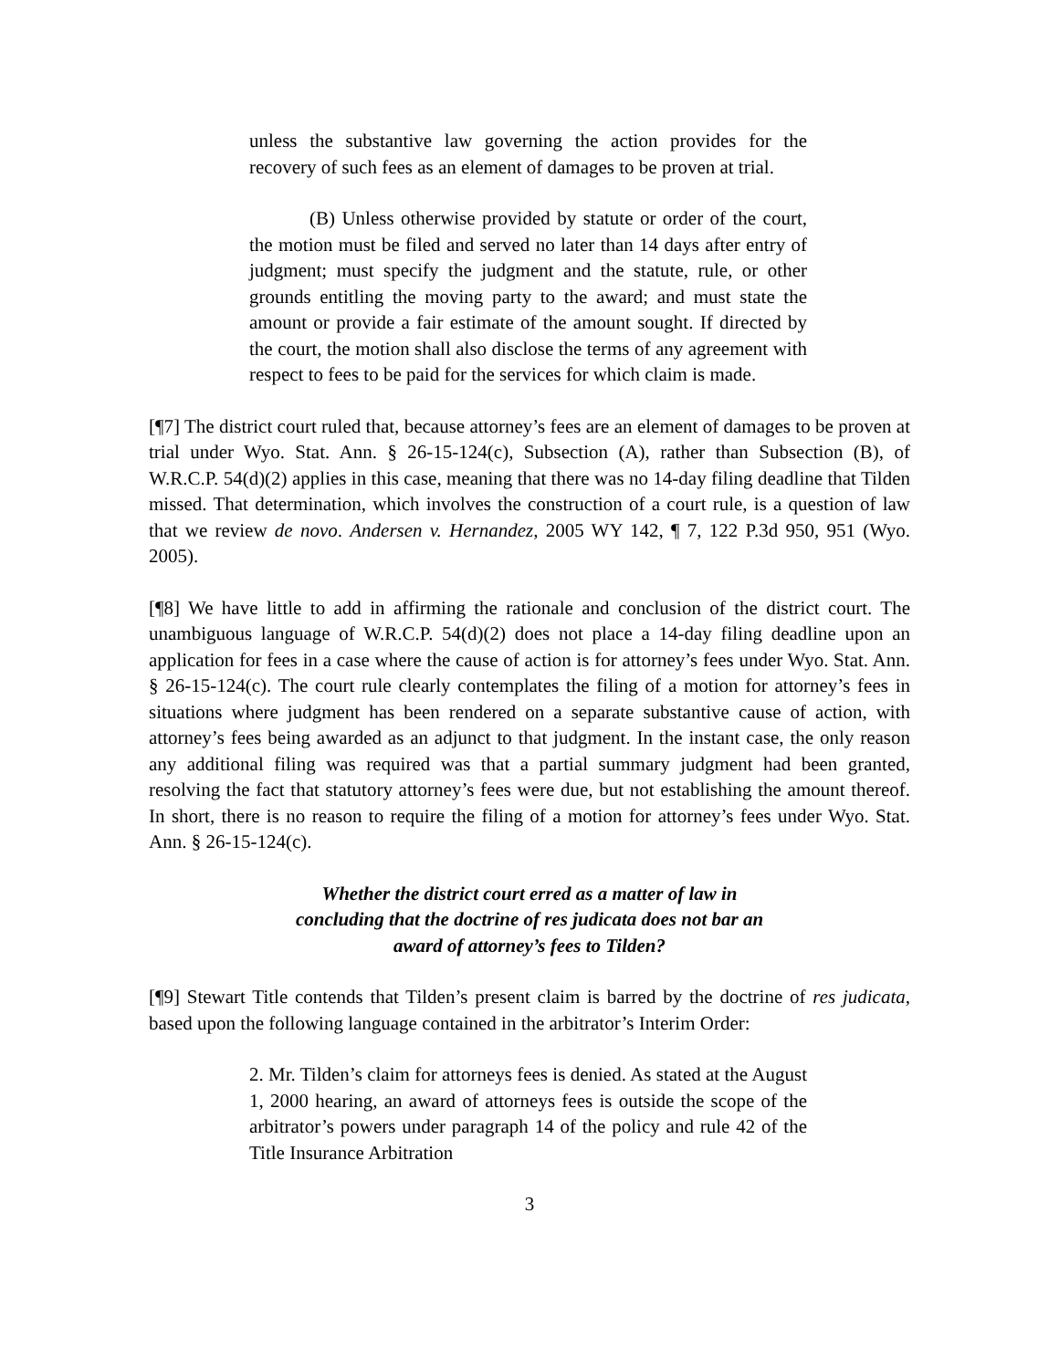unless the substantive law governing the action provides for the recovery of such fees as an element of damages to be proven at trial.
(B) Unless otherwise provided by statute or order of the court, the motion must be filed and served no later than 14 days after entry of judgment; must specify the judgment and the statute, rule, or other grounds entitling the moving party to the award; and must state the amount or provide a fair estimate of the amount sought. If directed by the court, the motion shall also disclose the terms of any agreement with respect to fees to be paid for the services for which claim is made.
[¶7] The district court ruled that, because attorney’s fees are an element of damages to be proven at trial under Wyo. Stat. Ann. § 26-15-124(c), Subsection (A), rather than Subsection (B), of W.R.C.P. 54(d)(2) applies in this case, meaning that there was no 14-day filing deadline that Tilden missed. That determination, which involves the construction of a court rule, is a question of law that we review de novo. Andersen v. Hernandez, 2005 WY 142, ¶ 7, 122 P.3d 950, 951 (Wyo. 2005).
[¶8] We have little to add in affirming the rationale and conclusion of the district court. The unambiguous language of W.R.C.P. 54(d)(2) does not place a 14-day filing deadline upon an application for fees in a case where the cause of action is for attorney’s fees under Wyo. Stat. Ann. § 26-15-124(c). The court rule clearly contemplates the filing of a motion for attorney’s fees in situations where judgment has been rendered on a separate substantive cause of action, with attorney’s fees being awarded as an adjunct to that judgment. In the instant case, the only reason any additional filing was required was that a partial summary judgment had been granted, resolving the fact that statutory attorney’s fees were due, but not establishing the amount thereof. In short, there is no reason to require the filing of a motion for attorney’s fees under Wyo. Stat. Ann. § 26-15-124(c).
Whether the district court erred as a matter of law in
concluding that the doctrine of res judicata does not bar an
award of attorney’s fees to Tilden?
[¶9] Stewart Title contends that Tilden’s present claim is barred by the doctrine of res judicata, based upon the following language contained in the arbitrator’s Interim Order:
2. Mr. Tilden’s claim for attorneys fees is denied. As stated at the August 1, 2000 hearing, an award of attorneys fees is outside the scope of the arbitrator’s powers under paragraph 14 of the policy and rule 42 of the Title Insurance Arbitration
3